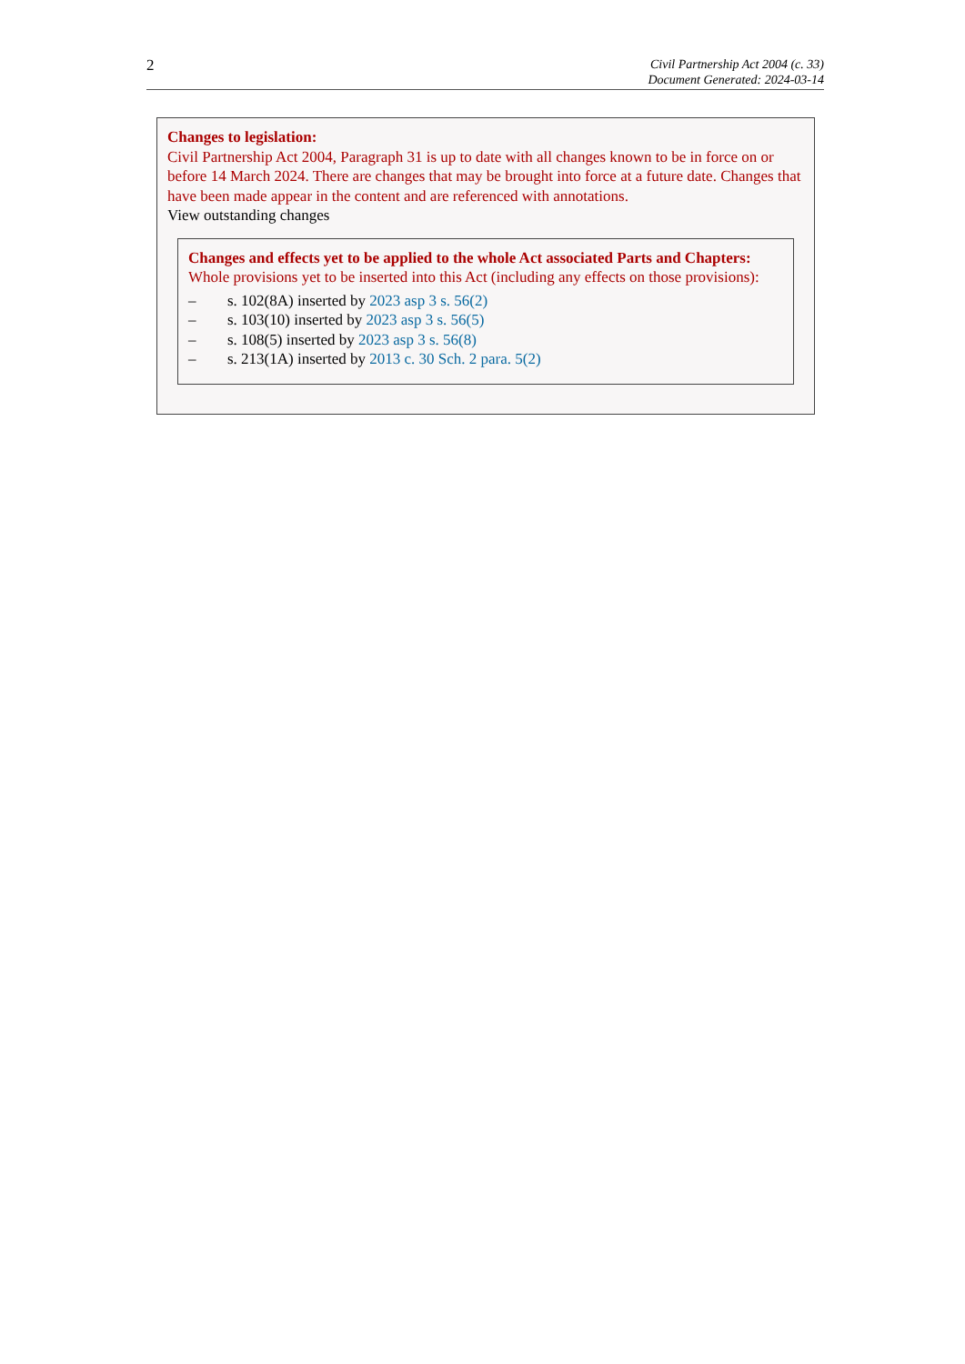2
Civil Partnership Act 2004 (c. 33)
Document Generated: 2024-03-14
Changes to legislation:
Civil Partnership Act 2004, Paragraph 31 is up to date with all changes known to be in force on or before 14 March 2024. There are changes that may be brought into force at a future date. Changes that have been made appear in the content and are referenced with annotations.
View outstanding changes
Changes and effects yet to be applied to the whole Act associated Parts and Chapters:
Whole provisions yet to be inserted into this Act (including any effects on those provisions):
– s. 102(8A) inserted by 2023 asp 3 s. 56(2)
– s. 103(10) inserted by 2023 asp 3 s. 56(5)
– s. 108(5) inserted by 2023 asp 3 s. 56(8)
– s. 213(1A) inserted by 2013 c. 30 Sch. 2 para. 5(2)